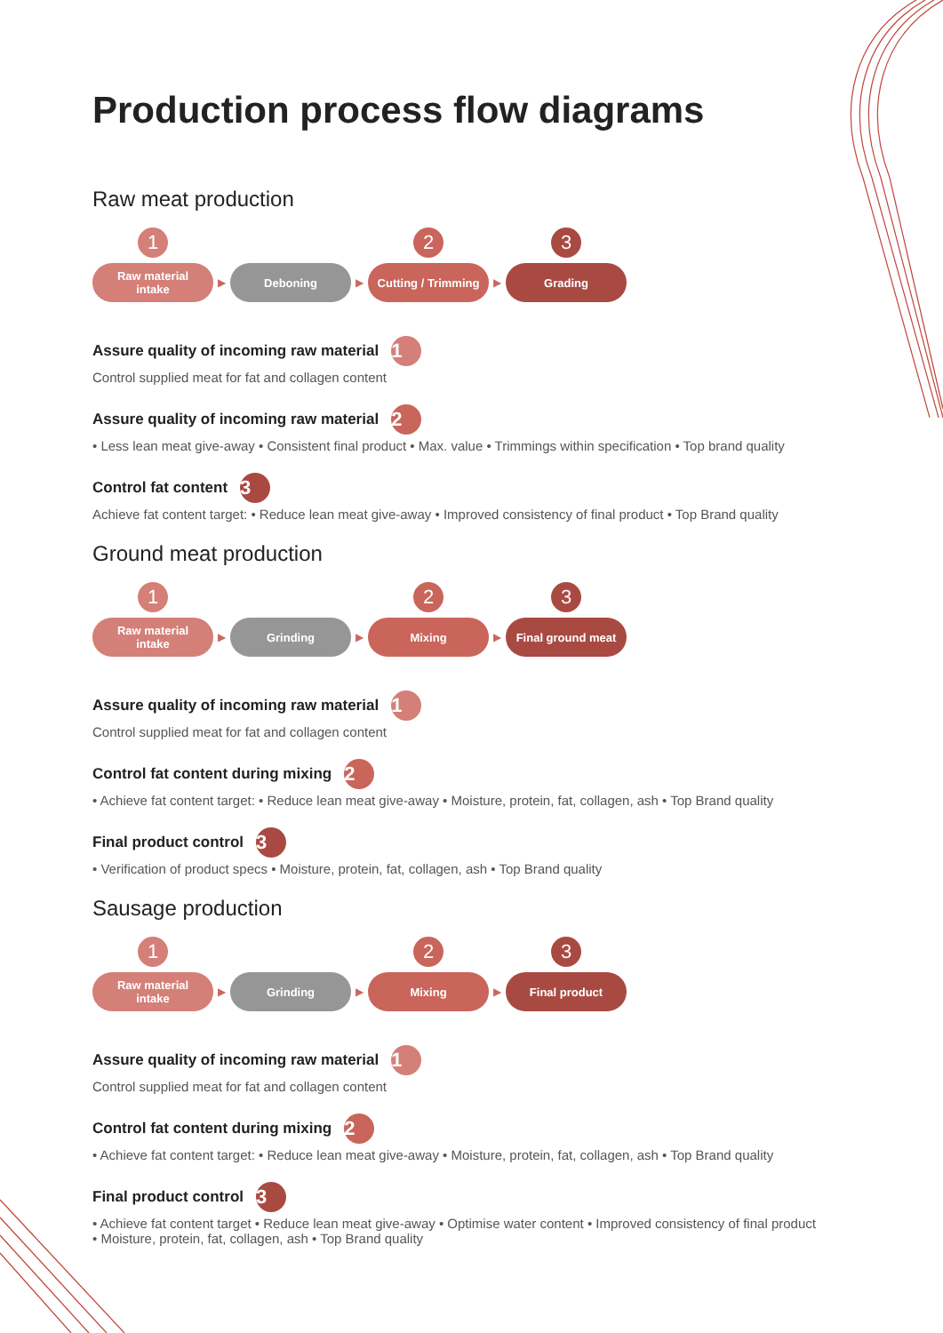Production process flow diagrams
Raw meat production
1
Raw material
intake
▶
Deboning
▶
2
Cutting / Trimming
▶
3
Grading
Assure quality of incoming raw material 1
Control supplied meat for fat and collagen content
Assure quality of incoming raw material 2
• Less lean meat give-away • Consistent final product • Max. value • Trimmings within specification • Top brand quality
Control fat content 3
Achieve fat content target: • Reduce lean meat give-away • Improved consistency of final product • Top Brand quality
Ground meat production
1
Raw material
intake
▶
Grinding
▶
2
Mixing
▶
3
Final ground meat
Assure quality of incoming raw material 1
Control supplied meat for fat and collagen content
Control fat content during mixing 2
• Achieve fat content target: • Reduce lean meat give-away • Moisture, protein, fat, collagen, ash • Top Brand quality
Final product control 3
• Verification of product specs • Moisture, protein, fat, collagen, ash • Top Brand quality
Sausage production
1
Raw material
intake
▶
Grinding
▶
2
Mixing
▶
3
Final product
Assure quality of incoming raw material 1
Control supplied meat for fat and collagen content
Control fat content during mixing 2
• Achieve fat content target: • Reduce lean meat give-away • Moisture, protein, fat, collagen, ash • Top Brand quality
Final product control 3
• Achieve fat content target • Reduce lean meat give-away • Optimise water content • Improved consistency of final product
• Moisture, protein, fat, collagen, ash • Top Brand quality